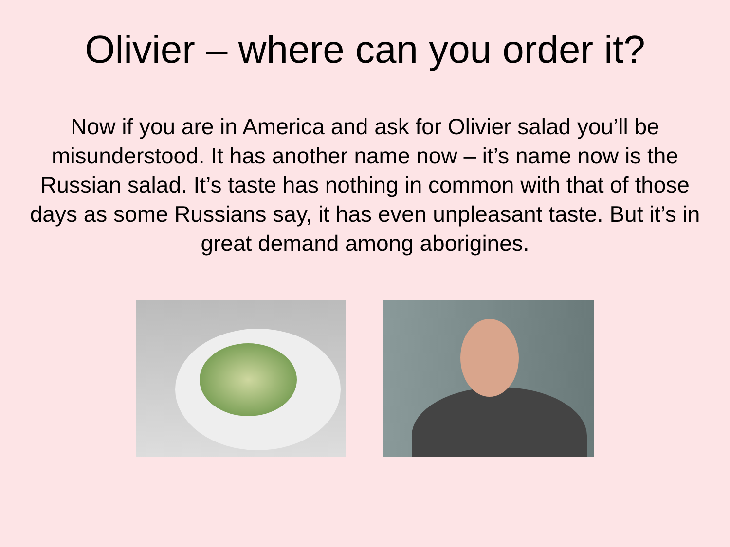Olivier – where can you order it?
Now if you are in America and ask for Olivier salad you’ll be misunderstood. It has another name now – it’s name now is the Russian salad. It’s taste has nothing in common with that of those days as some Russians say, it has even unpleasant taste. But it’s in great demand among aborigines.